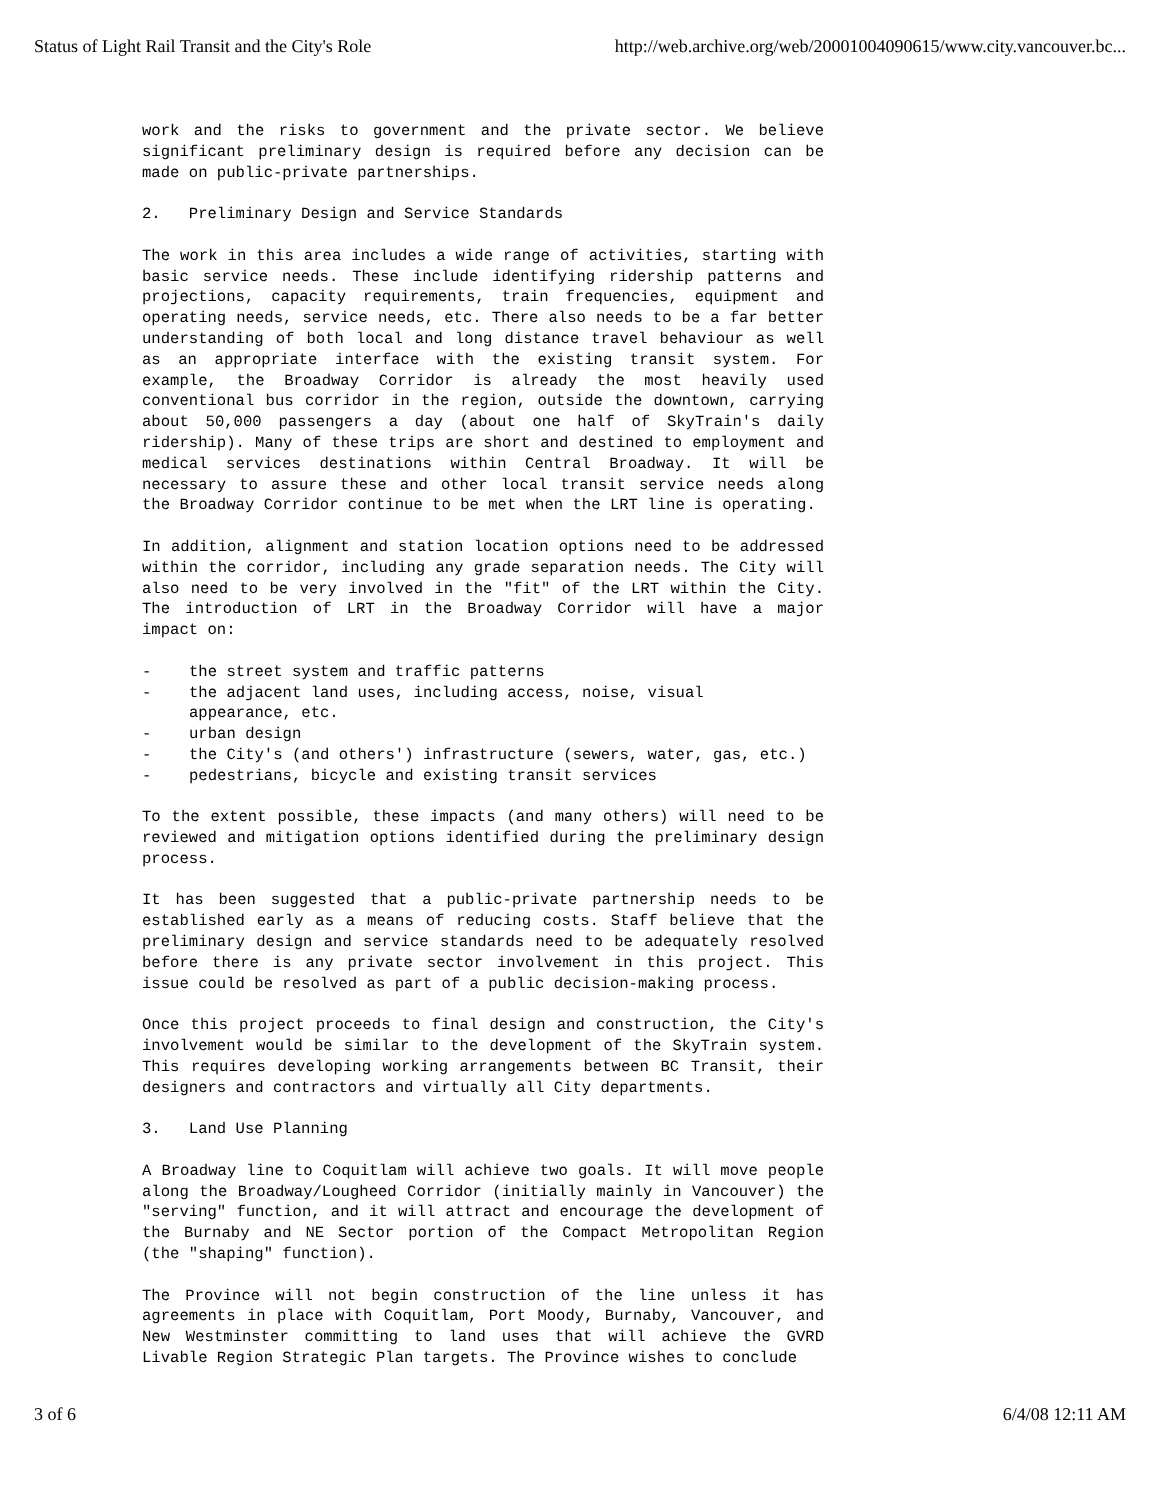Status of Light Rail Transit and the City's Role http://web.archive.org/web/20001004090615/www.city.vancouver.bc...
work and the risks to government and the private sector. We believe significant preliminary design is required before any decision can be made on public-private partnerships.
2. Preliminary Design and Service Standards
The work in this area includes a wide range of activities, starting with basic service needs. These include identifying ridership patterns and projections, capacity requirements, train frequencies, equipment and operating needs, service needs, etc. There also needs to be a far better understanding of both local and long distance travel behaviour as well as an appropriate interface with the existing transit system. For example, the Broadway Corridor is already the most heavily used conventional bus corridor in the region, outside the downtown, carrying about 50,000 passengers a day (about one half of SkyTrain's daily ridership). Many of these trips are short and destined to employment and medical services destinations within Central Broadway. It will be necessary to assure these and other local transit service needs along the Broadway Corridor continue to be met when the LRT line is operating.
In addition, alignment and station location options need to be addressed within the corridor, including any grade separation needs. The City will also need to be very involved in the "fit" of the LRT within the City. The introduction of LRT in the Broadway Corridor will have a major impact on:
- the street system and traffic patterns
- the adjacent land uses, including access, noise, visual
appearance, etc.
- urban design
- the City's (and others') infrastructure (sewers, water, gas, etc.)
- pedestrians, bicycle and existing transit services
To the extent possible, these impacts (and many others) will need to be reviewed and mitigation options identified during the preliminary design process.
It has been suggested that a public-private partnership needs to be established early as a means of reducing costs. Staff believe that the preliminary design and service standards need to be adequately resolved before there is any private sector involvement in this project. This issue could be resolved as part of a public decision-making process.
Once this project proceeds to final design and construction, the City's involvement would be similar to the development of the SkyTrain system. This requires developing working arrangements between BC Transit, their designers and contractors and virtually all City departments.
3. Land Use Planning
A Broadway line to Coquitlam will achieve two goals. It will move people along the Broadway/Lougheed Corridor (initially mainly in Vancouver) the "serving" function, and it will attract and encourage the development of the Burnaby and NE Sector portion of the Compact Metropolitan Region (the "shaping" function).
The Province will not begin construction of the line unless it has agreements in place with Coquitlam, Port Moody, Burnaby, Vancouver, and New Westminster committing to land uses that will achieve the GVRD Livable Region Strategic Plan targets. The Province wishes to conclude
3 of 6 6/4/08 12:11 AM